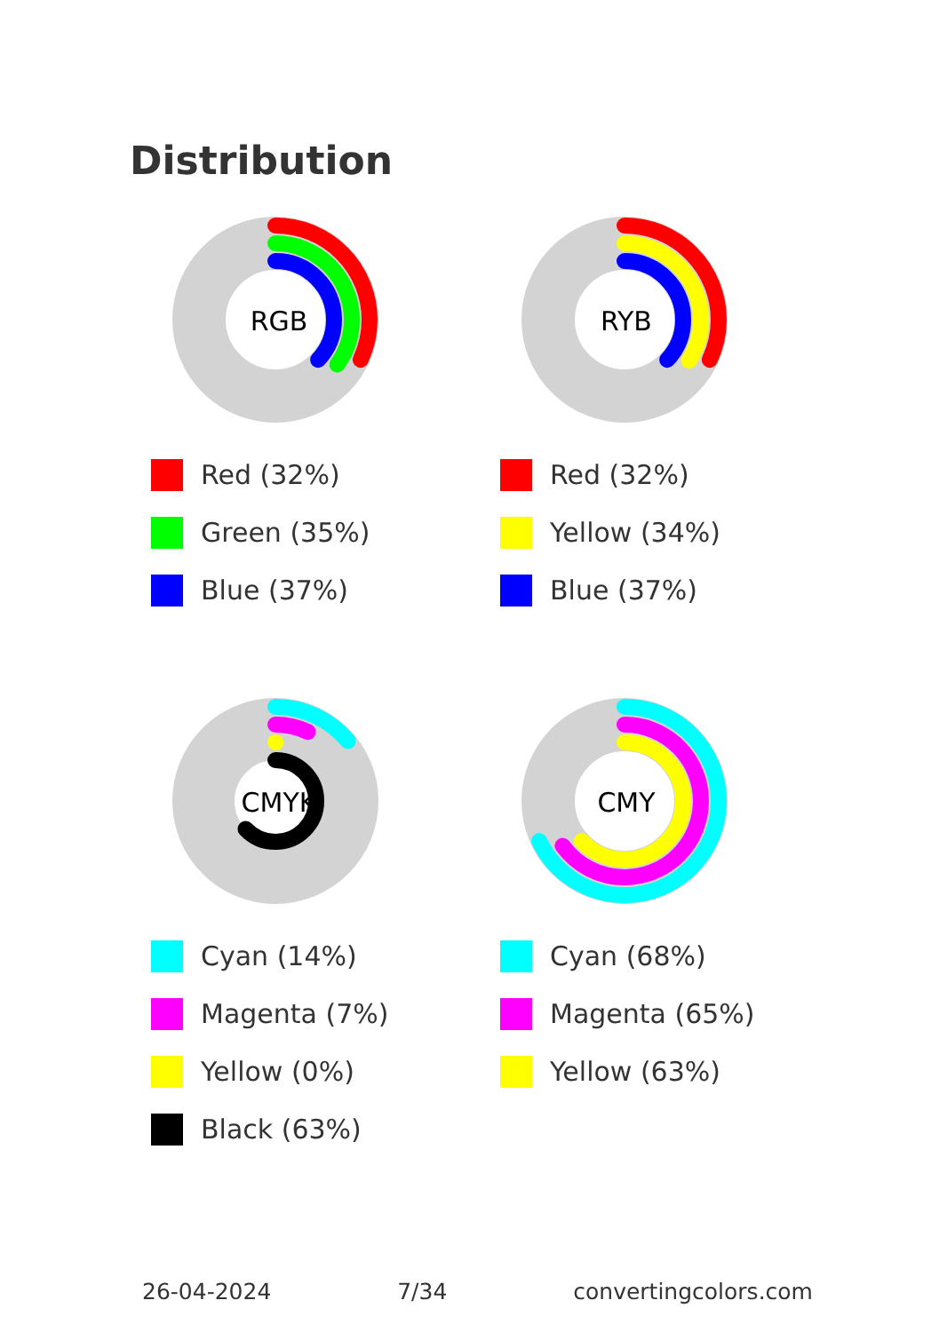Distribution
RGB
Red (32%)
Green (35%)
Blue (37%)
RYB
Red (32%)
Yellow (34%)
Blue (37%)
CMYK
Cyan (14%)
Magenta (7%)
Yellow (0%)
Black (63%)
CMY
Cyan (68%)
Magenta (65%)
Yellow (63%)
26-04-2024 7/34 convertingcolors.com